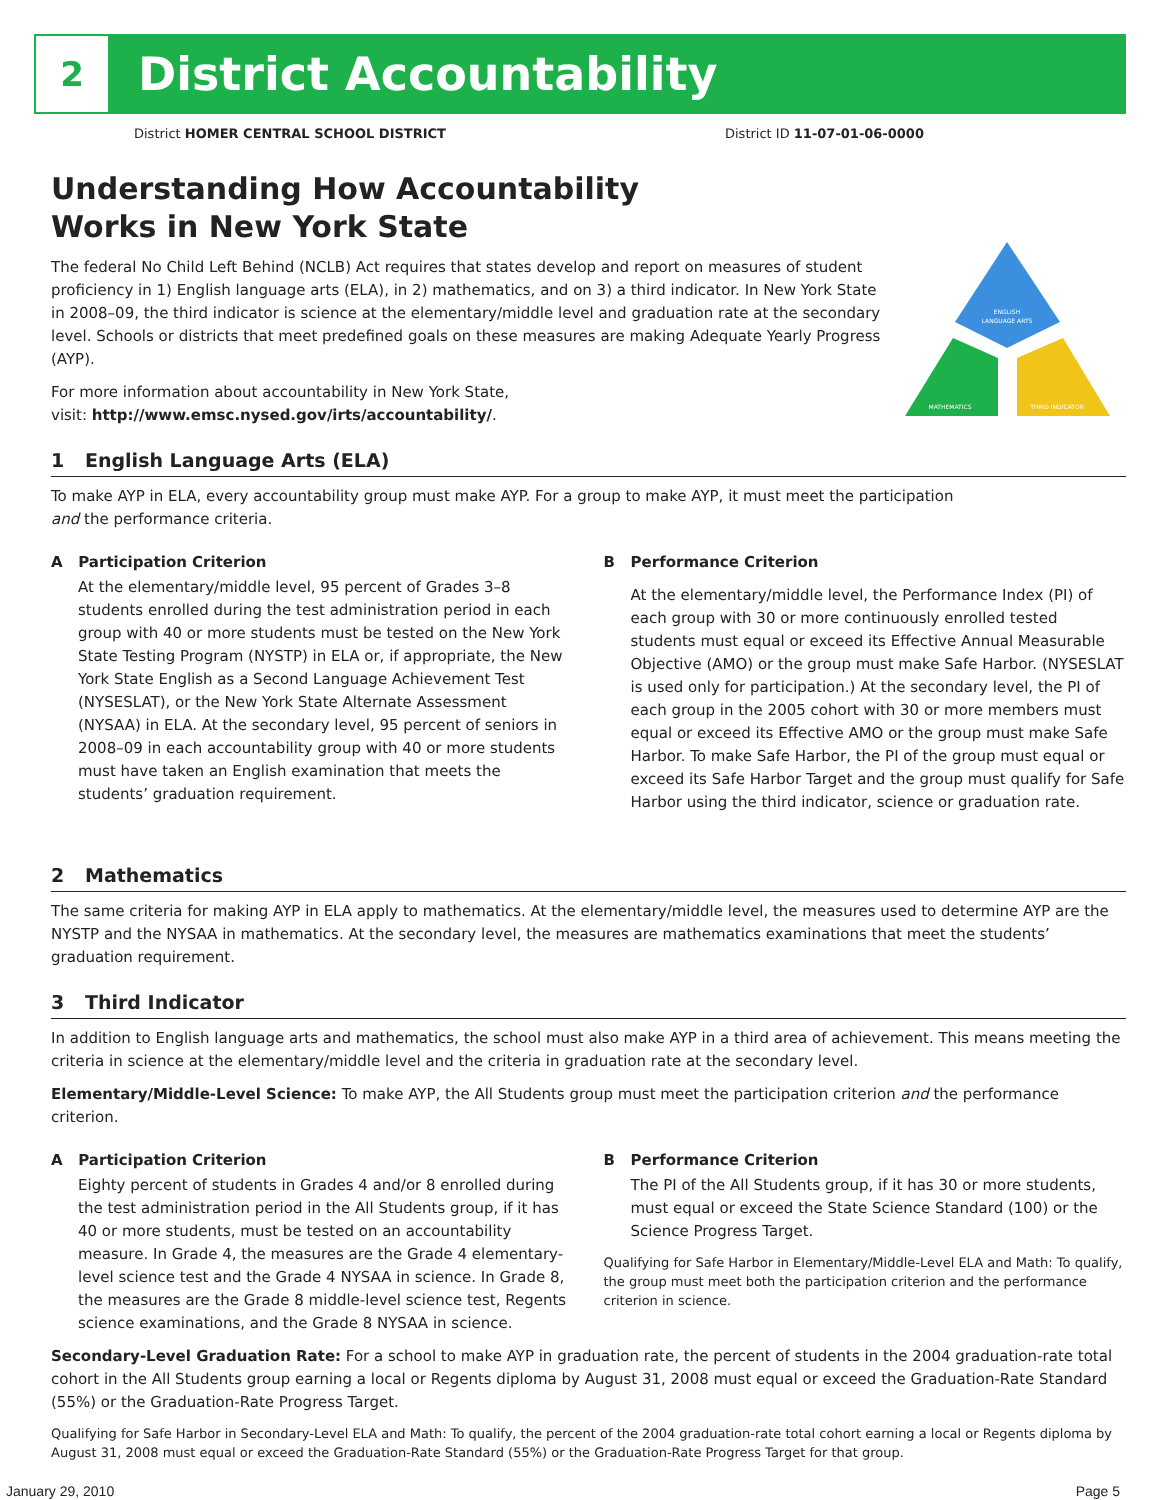2 District Accountability
District HOMER CENTRAL SCHOOL DISTRICT
District ID 11-07-01-06-0000
ENGLISH
LANGUAGE ARTS
MATHEMATICS
THIRD INDICATOR
Understanding How Accountability
Works in New York State
The federal No Child Left Behind (NCLB) Act requires that states develop and report on measures of student proficiency in 1) English language arts (ELA), in 2) mathematics, and on 3) a third indicator. In New York State in 2008–09, the third indicator is science at the elementary/middle level and graduation rate at the secondary level. Schools or districts that meet predefined goals on these measures are making Adequate Yearly Progress (AYP).
For more information about accountability in New York State,
visit: http://www.emsc.nysed.gov/irts/accountability/.
1 English Language Arts (ELA)
To make AYP in ELA, every accountability group must make AYP. For a group to make AYP, it must meet the participation and the performance criteria.
A Participation Criterion
At the elementary/middle level, 95 percent of Grades 3–8 students enrolled during the test administration period in each group with 40 or more students must be tested on the New York State Testing Program (NYSTP) in ELA or, if appropriate, the New York State English as a Second Language Achievement Test (NYSESLAT), or the New York State Alternate Assessment (NYSAA) in ELA. At the secondary level, 95 percent of seniors in 2008–09 in each accountability group with 40 or more students must have taken an English examination that meets the students’ graduation requirement.
B Performance Criterion
At the elementary/middle level, the Performance Index (PI) of each group with 30 or more continuously enrolled tested students must equal or exceed its Effective Annual Measurable Objective (AMO) or the group must make Safe Harbor. (NYSESLAT is used only for participation.) At the secondary level, the PI of each group in the 2005 cohort with 30 or more members must equal or exceed its Effective AMO or the group must make Safe Harbor. To make Safe Harbor, the PI of the group must equal or exceed its Safe Harbor Target and the group must qualify for Safe Harbor using the third indicator, science or graduation rate.
2 Mathematics
The same criteria for making AYP in ELA apply to mathematics. At the elementary/middle level, the measures used to determine AYP are the NYSTP and the NYSAA in mathematics. At the secondary level, the measures are mathematics examinations that meet the students’ graduation requirement.
3 Third Indicator
In addition to English language arts and mathematics, the school must also make AYP in a third area of achievement. This means meeting the criteria in science at the elementary/middle level and the criteria in graduation rate at the secondary level.
Elementary/Middle-Level Science: To make AYP, the All Students group must meet the participation criterion and the performance criterion.
A Participation Criterion
Eighty percent of students in Grades 4 and/or 8 enrolled during the test administration period in the All Students group, if it has 40 or more students, must be tested on an accountability measure. In Grade 4, the measures are the Grade 4 elementary-level science test and the Grade 4 NYSAA in science. In Grade 8, the measures are the Grade 8 middle-level science test, Regents science examinations, and the Grade 8 NYSAA in science.
B Performance Criterion
The PI of the All Students group, if it has 30 or more students, must equal or exceed the State Science Standard (100) or the Science Progress Target.
Qualifying for Safe Harbor in Elementary/Middle-Level ELA and Math: To qualify, the group must meet both the participation criterion and the performance criterion in science.
Secondary-Level Graduation Rate: For a school to make AYP in graduation rate, the percent of students in the 2004 graduation-rate total cohort in the All Students group earning a local or Regents diploma by August 31, 2008 must equal or exceed the Graduation-Rate Standard (55%) or the Graduation-Rate Progress Target.
Qualifying for Safe Harbor in Secondary-Level ELA and Math: To qualify, the percent of the 2004 graduation-rate total cohort earning a local or Regents diploma by August 31, 2008 must equal or exceed the Graduation-Rate Standard (55%) or the Graduation-Rate Progress Target for that group.
January 29, 2010 Page 5